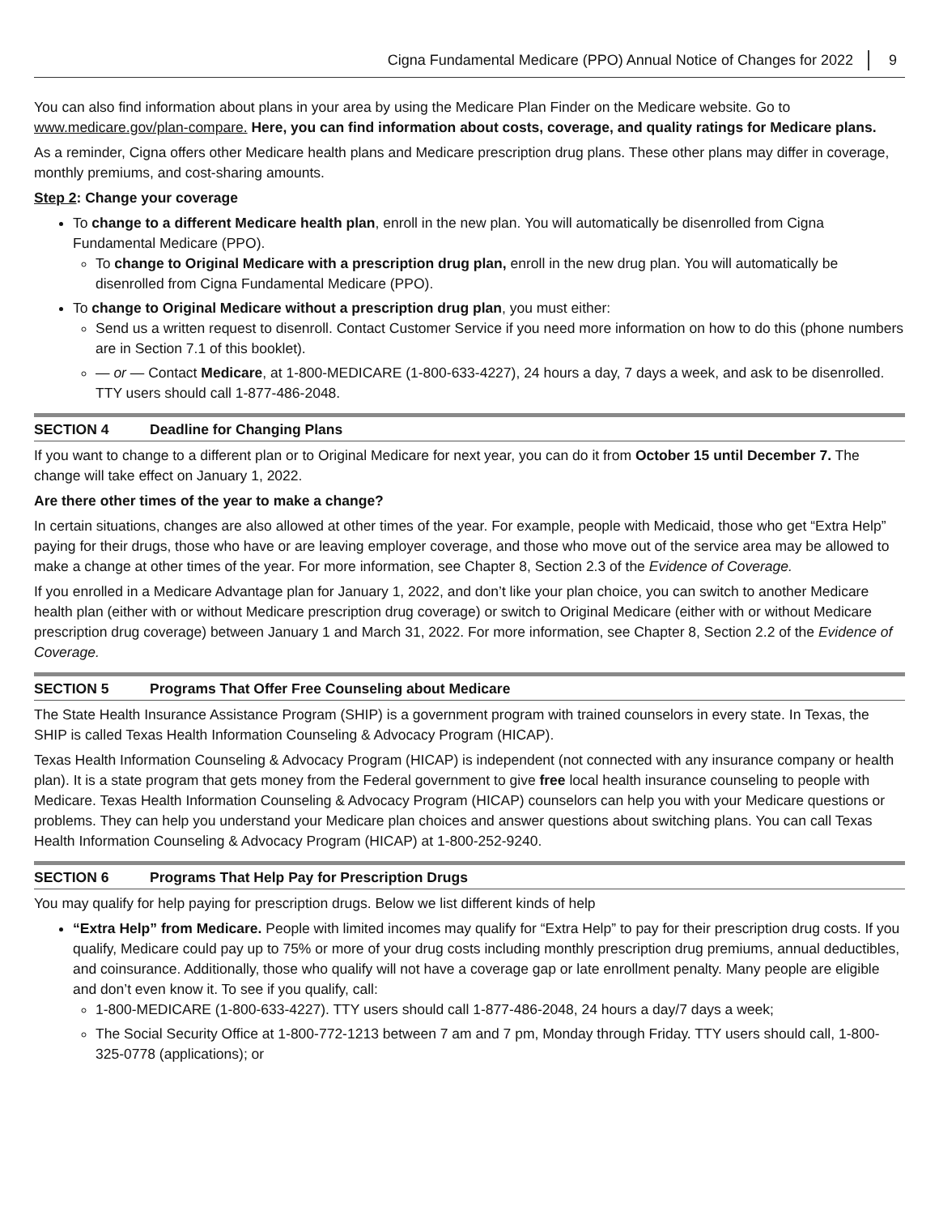Cigna Fundamental Medicare (PPO) Annual Notice of Changes for 2022 9
You can also find information about plans in your area by using the Medicare Plan Finder on the Medicare website. Go to www.medicare.gov/plan-compare. Here, you can find information about costs, coverage, and quality ratings for Medicare plans.
As a reminder, Cigna offers other Medicare health plans and Medicare prescription drug plans. These other plans may differ in coverage, monthly premiums, and cost-sharing amounts.
Step 2: Change your coverage
To change to a different Medicare health plan, enroll in the new plan. You will automatically be disenrolled from Cigna Fundamental Medicare (PPO).
To change to Original Medicare with a prescription drug plan, enroll in the new drug plan. You will automatically be disenrolled from Cigna Fundamental Medicare (PPO).
To change to Original Medicare without a prescription drug plan, you must either:
Send us a written request to disenroll. Contact Customer Service if you need more information on how to do this (phone numbers are in Section 7.1 of this booklet).
— or — Contact Medicare, at 1-800-MEDICARE (1-800-633-4227), 24 hours a day, 7 days a week, and ask to be disenrolled. TTY users should call 1-877-486-2048.
SECTION 4 Deadline for Changing Plans
If you want to change to a different plan or to Original Medicare for next year, you can do it from October 15 until December 7. The change will take effect on January 1, 2022.
Are there other times of the year to make a change?
In certain situations, changes are also allowed at other times of the year. For example, people with Medicaid, those who get “Extra Help” paying for their drugs, those who have or are leaving employer coverage, and those who move out of the service area may be allowed to make a change at other times of the year. For more information, see Chapter 8, Section 2.3 of the Evidence of Coverage.
If you enrolled in a Medicare Advantage plan for January 1, 2022, and don’t like your plan choice, you can switch to another Medicare health plan (either with or without Medicare prescription drug coverage) or switch to Original Medicare (either with or without Medicare prescription drug coverage) between January 1 and March 31, 2022. For more information, see Chapter 8, Section 2.2 of the Evidence of Coverage.
SECTION 5 Programs That Offer Free Counseling about Medicare
The State Health Insurance Assistance Program (SHIP) is a government program with trained counselors in every state. In Texas, the SHIP is called Texas Health Information Counseling & Advocacy Program (HICAP).
Texas Health Information Counseling & Advocacy Program (HICAP) is independent (not connected with any insurance company or health plan). It is a state program that gets money from the Federal government to give free local health insurance counseling to people with Medicare. Texas Health Information Counseling & Advocacy Program (HICAP) counselors can help you with your Medicare questions or problems. They can help you understand your Medicare plan choices and answer questions about switching plans. You can call Texas Health Information Counseling & Advocacy Program (HICAP) at 1-800-252-9240.
SECTION 6 Programs That Help Pay for Prescription Drugs
You may qualify for help paying for prescription drugs. Below we list different kinds of help
“Extra Help” from Medicare. People with limited incomes may qualify for “Extra Help” to pay for their prescription drug costs. If you qualify, Medicare could pay up to 75% or more of your drug costs including monthly prescription drug premiums, annual deductibles, and coinsurance. Additionally, those who qualify will not have a coverage gap or late enrollment penalty. Many people are eligible and don’t even know it. To see if you qualify, call:
1-800-MEDICARE (1-800-633-4227). TTY users should call 1-877-486-2048, 24 hours a day/7 days a week;
The Social Security Office at 1-800-772-1213 between 7 am and 7 pm, Monday through Friday. TTY users should call, 1-800-325-0778 (applications); or